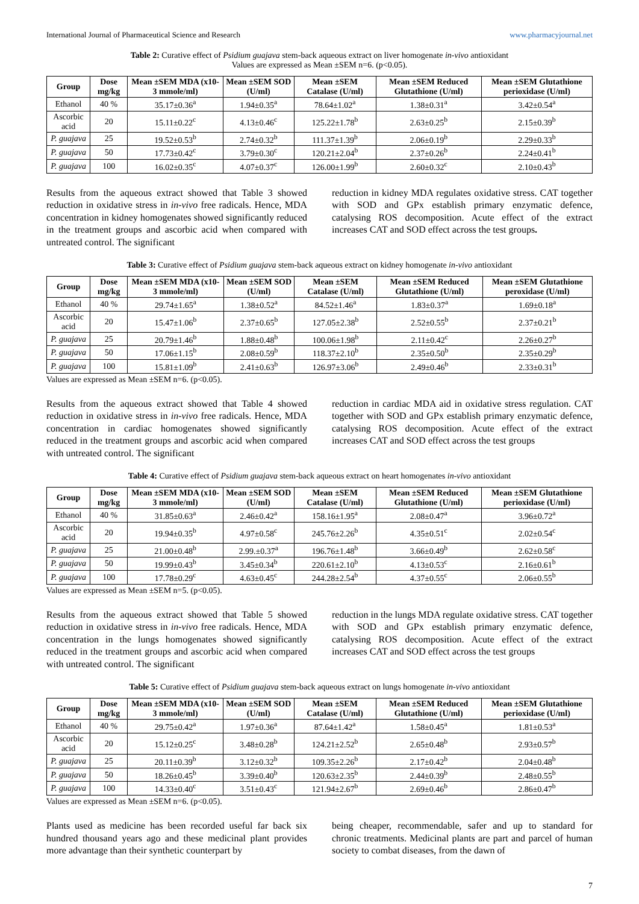International Journal of Pharmaceutical Science and Research www.pharmacyjournal.net
Table 2: Curative effect of Psidium guajava stem-back aqueous extract on liver homogenate in-vivo antioxidant
Values are expressed as Mean ±SEM n=6. (p<0.05).
| Group | Dose mg/kg | Mean ±SEM MDA (x10-3 mmole/ml) | Mean ±SEM SOD (U/ml) | Mean ±SEM Catalase (U/ml) | Mean ±SEM Reduced Glutathione (U/ml) | Mean ±SEM Glutathione perioxidase (U/ml) |
| --- | --- | --- | --- | --- | --- | --- |
| Ethanol | 40 % | 35.17±0.36<sup>a</sup> | 1.94±0.35<sup>a</sup> | 78.64±1.02<sup>a</sup> | 1.38±0.31<sup>a</sup> | 3.42±0.54<sup>a</sup> |
| Ascorbic acid | 20 | 15.11±0.22<sup>c</sup> | 4.13±0.46<sup>c</sup> | 125.22±1.78<sup>b</sup> | 2.63±0.25<sup>b</sup> | 2.15±0.39<sup>b</sup> |
| P. guajava | 25 | 19.52±0.53<sup>b</sup> | 2.74±0.32<sup>b</sup> | 111.37±1.39<sup>b</sup> | 2.06±0.19<sup>b</sup> | 2.29±0.33<sup>b</sup> |
| P. guajava | 50 | 17.73±0.42<sup>c</sup> | 3.79±0.30<sup>c</sup> | 120.21±2.04<sup>b</sup> | 2.37±0.26<sup>b</sup> | 2.24±0.41<sup>b</sup> |
| P. guajava | 100 | 16.02±0.35<sup>c</sup> | 4.07±0.37<sup>c</sup> | 126.00±1.99<sup>b</sup> | 2.60±0.32<sup>c</sup> | 2.10±0.43<sup>b</sup> |
Results from the aqueous extract showed that Table 3 showed reduction in oxidative stress in in-vivo free radicals. Hence, MDA concentration in kidney homogenates showed significantly reduced in the treatment groups and ascorbic acid when compared with untreated control. The significant
reduction in kidney MDA regulates oxidative stress. CAT together with SOD and GPx establish primary enzymatic defence, catalysing ROS decomposition. Acute effect of the extract increases CAT and SOD effect across the test groups.
Table 3: Curative effect of Psidium guajava stem-back aqueous extract on kidney homogenate in-vivo antioxidant
| Group | Dose mg/kg | Mean ±SEM MDA (x10-3 mmole/ml) | Mean ±SEM SOD (U/ml) | Mean ±SEM Catalase (U/ml) | Mean ±SEM Reduced Glutathione (U/ml) | Mean ±SEM Glutathione peroxidase (U/ml) |
| --- | --- | --- | --- | --- | --- | --- |
| Ethanol | 40 % | 29.74±1.65<sup>a</sup> | 1.38±0.52<sup>a</sup> | 84.52±1.46<sup>a</sup> | 1.83±0.37<sup>a</sup> | 1.69±0.18<sup>a</sup> |
| Ascorbic acid | 20 | 15.47±1.06<sup>b</sup> | 2.37±0.65<sup>b</sup> | 127.05±2.38<sup>b</sup> | 2.52±0.55<sup>b</sup> | 2.37±0.21<sup>b</sup> |
| P. guajava | 25 | 20.79±1.46<sup>b</sup> | 1.88±0.48<sup>b</sup> | 100.06±1.98<sup>b</sup> | 2.11±0.42<sup>c</sup> | 2.26±0.27<sup>b</sup> |
| P. guajava | 50 | 17.06±1.15<sup>b</sup> | 2.08±0.59<sup>b</sup> | 118.37±2.10<sup>b</sup> | 2.35±0.50<sup>b</sup> | 2.35±0.29<sup>b</sup> |
| P. guajava | 100 | 15.81±1.09<sup>b</sup> | 2.41±0.63<sup>b</sup> | 126.97±3.06<sup>b</sup> | 2.49±0.46<sup>b</sup> | 2.33±0.31<sup>b</sup> |
Values are expressed as Mean ±SEM n=6. (p<0.05).
Results from the aqueous extract showed that Table 4 showed reduction in oxidative stress in in-vivo free radicals. Hence, MDA concentration in cardiac homogenates showed significantly reduced in the treatment groups and ascorbic acid when compared with untreated control. The significant
reduction in cardiac MDA aid in oxidative stress regulation. CAT together with SOD and GPx establish primary enzymatic defence, catalysing ROS decomposition. Acute effect of the extract increases CAT and SOD effect across the test groups
Table 4: Curative effect of Psidium guajava stem-back aqueous extract on heart homogenates in-vivo antioxidant
| Group | Dose mg/kg | Mean ±SEM MDA (x10-3 mmole/ml) | Mean ±SEM SOD (U/ml) | Mean ±SEM Catalase (U/ml) | Mean ±SEM Reduced Glutathione (U/ml) | Mean ±SEM Glutathione perioxidase (U/ml) |
| --- | --- | --- | --- | --- | --- | --- |
| Ethanol | 40 % | 31.85±0.63<sup>a</sup> | 2.46±0.42<sup>a</sup> | 158.16±1.95<sup>a</sup> | 2.08±0.47<sup>a</sup> | 3.96±0.72<sup>a</sup> |
| Ascorbic acid | 20 | 19.94±0.35<sup>b</sup> | 4.97±0.58<sup>c</sup> | 245.76±2.26<sup>b</sup> | 4.35±0.51<sup>c</sup> | 2.02±0.54<sup>c</sup> |
| P. guajava | 25 | 21.00±0.48<sup>b</sup> | 2.99.±0.37<sup>a</sup> | 196.76±1.48<sup>b</sup> | 3.66±0.49<sup>b</sup> | 2.62±0.58<sup>c</sup> |
| P. guajava | 50 | 19.99±0.43<sup>b</sup> | 3.45±0.34<sup>b</sup> | 220.61±2.10<sup>b</sup> | 4.13±0.53<sup>c</sup> | 2.16±0.61<sup>b</sup> |
| P. guajava | 100 | 17.78±0.29<sup>c</sup> | 4.63±0.45<sup>c</sup> | 244.28±2.54<sup>b</sup> | 4.37±0.55<sup>c</sup> | 2.06±0.55<sup>b</sup> |
Values are expressed as Mean ±SEM n=5. (p<0.05).
Results from the aqueous extract showed that Table 5 showed reduction in oxidative stress in in-vivo free radicals. Hence, MDA concentration in the lungs homogenates showed significantly reduced in the treatment groups and ascorbic acid when compared with untreated control. The significant
reduction in the lungs MDA regulate oxidative stress. CAT together with SOD and GPx establish primary enzymatic defence, catalysing ROS decomposition. Acute effect of the extract increases CAT and SOD effect across the test groups
Table 5: Curative effect of Psidium guajava stem-back aqueous extract on lungs homogenate in-vivo antioxidant
| Group | Dose mg/kg | Mean ±SEM MDA (x10-3 mmole/ml) | Mean ±SEM SOD (U/ml) | Mean ±SEM Catalase (U/ml) | Mean ±SEM Reduced Glutathione (U/ml) | Mean ±SEM Glutathione perioxidase (U/ml) |
| --- | --- | --- | --- | --- | --- | --- |
| Ethanol | 40 % | 29.75±0.42<sup>a</sup> | 1.97±0.36<sup>a</sup> | 87.64±1.42<sup>a</sup> | 1.58±0.45<sup>a</sup> | 1.81±0.53<sup>a</sup> |
| Ascorbic acid | 20 | 15.12±0.25<sup>c</sup> | 3.48±0.28<sup>b</sup> | 124.21±2.52<sup>b</sup> | 2.65±0.48<sup>b</sup> | 2.93±0.57<sup>b</sup> |
| P. guajava | 25 | 20.11±0.39<sup>b</sup> | 3.12±0.32<sup>b</sup> | 109.35±2.26<sup>b</sup> | 2.17±0.42<sup>b</sup> | 2.04±0.48<sup>b</sup> |
| P. guajava | 50 | 18.26±0.45<sup>b</sup> | 3.39±0.40<sup>b</sup> | 120.63±2.35<sup>b</sup> | 2.44±0.39<sup>b</sup> | 2.48±0.55<sup>b</sup> |
| P. guajava | 100 | 14.33±0.40<sup>c</sup> | 3.51±0.43<sup>c</sup> | 121.94±2.67<sup>b</sup> | 2.69±0.46<sup>b</sup> | 2.86±0.47<sup>b</sup> |
Values are expressed as Mean ±SEM n=6. (p<0.05).
Plants used as medicine has been recorded useful far back six hundred thousand years ago and these medicinal plant provides more advantage than their synthetic counterpart by
being cheaper, recommendable, safer and up to standard for chronic treatments. Medicinal plants are part and parcel of human society to combat diseases, from the dawn of
7